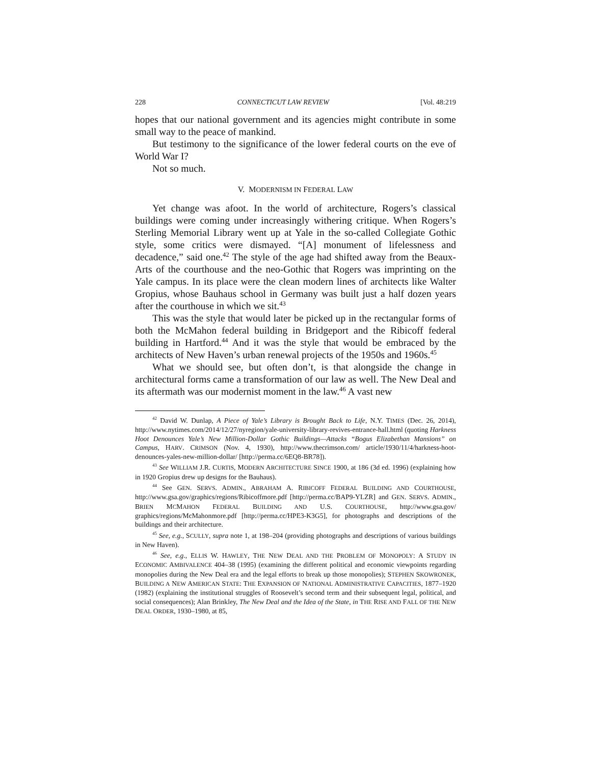228 CONNECTICUT LAW REVIEW [Vol. 48:219
hopes that our national government and its agencies might contribute in some small way to the peace of mankind.
But testimony to the significance of the lower federal courts on the eve of World War I?
Not so much.
V. MODERNISM IN FEDERAL LAW
Yet change was afoot. In the world of architecture, Rogers’s classical buildings were coming under increasingly withering critique. When Rogers’s Sterling Memorial Library went up at Yale in the so-called Collegiate Gothic style, some critics were dismayed. “[A] monument of lifelessness and decadence,” said one.<sup>42</sup> The style of the age had shifted away from the Beaux-Arts of the courthouse and the neo-Gothic that Rogers was imprinting on the Yale campus. In its place were the clean modern lines of architects like Walter Gropius, whose Bauhaus school in Germany was built just a half dozen years after the courthouse in which we sit.<sup>43</sup>
This was the style that would later be picked up in the rectangular forms of both the McMahon federal building in Bridgeport and the Ribicoff federal building in Hartford.<sup>44</sup> And it was the style that would be embraced by the architects of New Haven’s urban renewal projects of the 1950s and 1960s.<sup>45</sup>
What we should see, but often don’t, is that alongside the change in architectural forms came a transformation of our law as well. The New Deal and its aftermath was our modernist moment in the law.<sup>46</sup> A vast new
<sup>42</sup> David W. Dunlap, A Piece of Yale’s Library is Brought Back to Life, N.Y. TIMES (Dec. 26, 2014), http://www.nytimes.com/2014/12/27/nyregion/yale-university-library-revives-entrance-hall.html (quoting Harkness Hoot Denounces Yale’s New Million-Dollar Gothic Buildings—Attacks “Bogus Elizabethan Mansions” on Campus, HARV. CRIMSON (Nov. 4, 1930), http://www.thecrimson.com/ article/1930/11/4/harkness-hoot-denounces-yales-new-million-dollar/ [http://perma.cc/6EQ8-BR78]).
<sup>43</sup> See WILLIAM J.R. CURTIS, MODERN ARCHITECTURE SINCE 1900, at 186 (3d ed. 1996) (explaining how in 1920 Gropius drew up designs for the Bauhaus).
<sup>44</sup> See GEN. SERVS. ADMIN., ABRAHAM A. RIBICOFF FEDERAL BUILDING AND COURTHOUSE, http://www.gsa.gov/graphics/regions/Ribicoffmore.pdf [http://perma.cc/BAP9-YLZR] and GEN. SERVS. ADMIN., BRIEN MCMAHON FEDERAL BUILDING AND U.S. COURTHOUSE, http://www.gsa.gov/ graphics/regions/McMahonmore.pdf [http://perma.cc/HPE3-K3G5], for photographs and descriptions of the buildings and their architecture.
<sup>45</sup> See, e.g., SCULLY, supra note 1, at 198–204 (providing photographs and descriptions of various buildings in New Haven).
<sup>46</sup> See, e.g., ELLIS W. HAWLEY, THE NEW DEAL AND THE PROBLEM OF MONOPOLY: A STUDY IN ECONOMIC AMBIVALENCE 404–38 (1995) (examining the different political and economic viewpoints regarding monopolies during the New Deal era and the legal efforts to break up those monopolies); STEPHEN SKOWRONEK, BUILDING A NEW AMERICAN STATE: THE EXPANSION OF NATIONAL ADMINISTRATIVE CAPACITIES, 1877–1920 (1982) (explaining the institutional struggles of Roosevelt’s second term and their subsequent legal, political, and social consequences); Alan Brinkley, The New Deal and the Idea of the State, in THE RISE AND FALL OF THE NEW DEAL ORDER, 1930–1980, at 85,